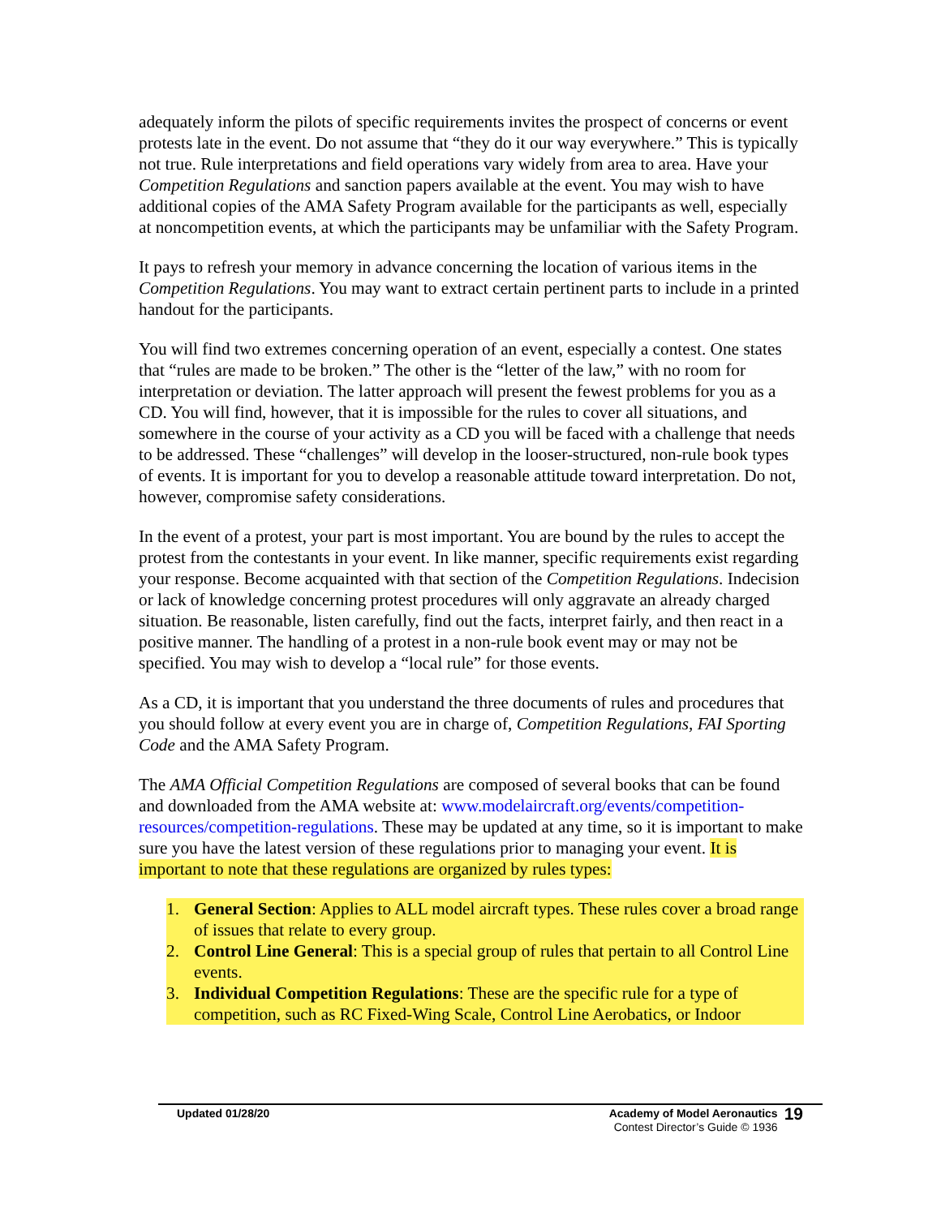adequately inform the pilots of specific requirements invites the prospect of concerns or event protests late in the event. Do not assume that “they do it our way everywhere.” This is typically not true. Rule interpretations and field operations vary widely from area to area. Have your Competition Regulations and sanction papers available at the event. You may wish to have additional copies of the AMA Safety Program available for the participants as well, especially at noncompetition events, at which the participants may be unfamiliar with the Safety Program.
It pays to refresh your memory in advance concerning the location of various items in the Competition Regulations. You may want to extract certain pertinent parts to include in a printed handout for the participants.
You will find two extremes concerning operation of an event, especially a contest. One states that “rules are made to be broken.” The other is the “letter of the law,” with no room for interpretation or deviation. The latter approach will present the fewest problems for you as a CD. You will find, however, that it is impossible for the rules to cover all situations, and somewhere in the course of your activity as a CD you will be faced with a challenge that needs to be addressed. These “challenges” will develop in the looser-structured, non-rule book types of events. It is important for you to develop a reasonable attitude toward interpretation. Do not, however, compromise safety considerations.
In the event of a protest, your part is most important. You are bound by the rules to accept the protest from the contestants in your event. In like manner, specific requirements exist regarding your response. Become acquainted with that section of the Competition Regulations. Indecision or lack of knowledge concerning protest procedures will only aggravate an already charged situation. Be reasonable, listen carefully, find out the facts, interpret fairly, and then react in a positive manner. The handling of a protest in a non-rule book event may or may not be specified. You may wish to develop a “local rule” for those events.
As a CD, it is important that you understand the three documents of rules and procedures that you should follow at every event you are in charge of, Competition Regulations, FAI Sporting Code and the AMA Safety Program.
The AMA Official Competition Regulations are composed of several books that can be found and downloaded from the AMA website at: www.modelaircraft.org/events/competition-resources/competition-regulations. These may be updated at any time, so it is important to make sure you have the latest version of these regulations prior to managing your event. It is important to note that these regulations are organized by rules types:
1. General Section: Applies to ALL model aircraft types. These rules cover a broad range of issues that relate to every group.
2. Control Line General: This is a special group of rules that pertain to all Control Line events.
3. Individual Competition Regulations: These are the specific rule for a type of competition, such as RC Fixed-Wing Scale, Control Line Aerobatics, or Indoor
Updated 01/28/20 Academy of Model Aeronautics
Contest Director’s Guide © 1936
19